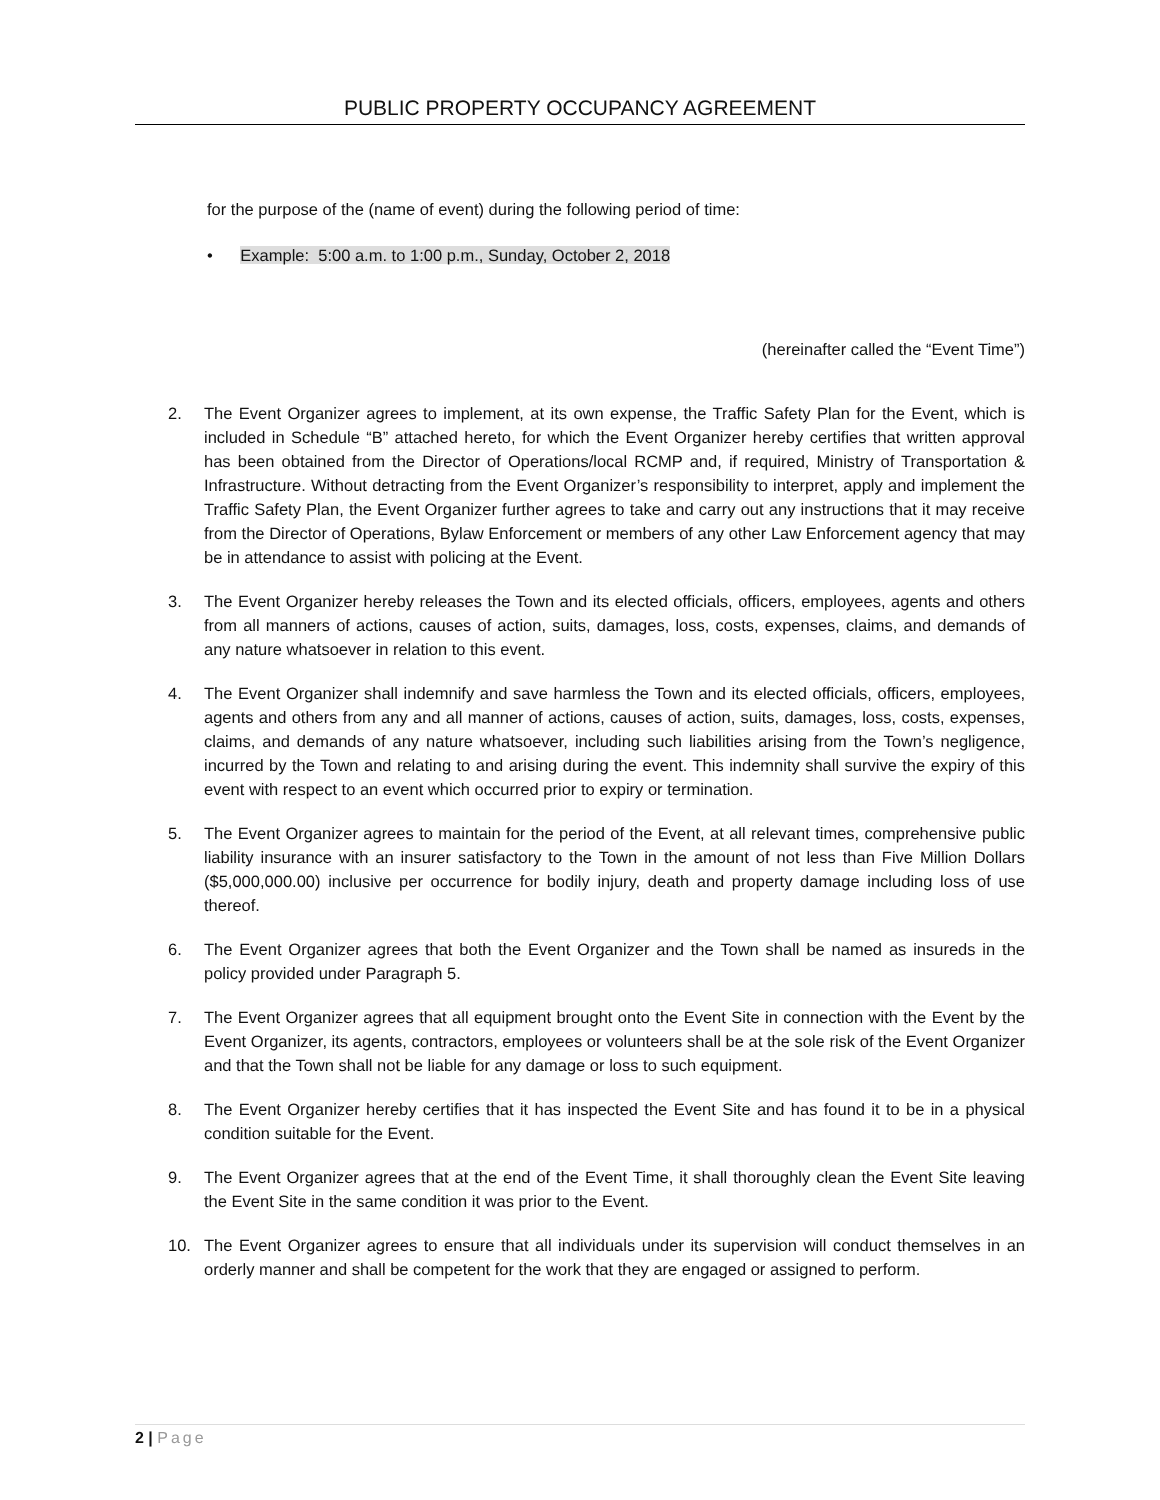PUBLIC PROPERTY OCCUPANCY AGREEMENT
for the purpose of the (name of event) during the following period of time:
• Example: 5:00 a.m. to 1:00 p.m., Sunday, October 2, 2018
(hereinafter called the “Event Time”)
2. The Event Organizer agrees to implement, at its own expense, the Traffic Safety Plan for the Event, which is included in Schedule “B” attached hereto, for which the Event Organizer hereby certifies that written approval has been obtained from the Director of Operations/local RCMP and, if required, Ministry of Transportation & Infrastructure. Without detracting from the Event Organizer’s responsibility to interpret, apply and implement the Traffic Safety Plan, the Event Organizer further agrees to take and carry out any instructions that it may receive from the Director of Operations, Bylaw Enforcement or members of any other Law Enforcement agency that may be in attendance to assist with policing at the Event.
3. The Event Organizer hereby releases the Town and its elected officials, officers, employees, agents and others from all manners of actions, causes of action, suits, damages, loss, costs, expenses, claims, and demands of any nature whatsoever in relation to this event.
4. The Event Organizer shall indemnify and save harmless the Town and its elected officials, officers, employees, agents and others from any and all manner of actions, causes of action, suits, damages, loss, costs, expenses, claims, and demands of any nature whatsoever, including such liabilities arising from the Town’s negligence, incurred by the Town and relating to and arising during the event. This indemnity shall survive the expiry of this event with respect to an event which occurred prior to expiry or termination.
5. The Event Organizer agrees to maintain for the period of the Event, at all relevant times, comprehensive public liability insurance with an insurer satisfactory to the Town in the amount of not less than Five Million Dollars ($5,000,000.00) inclusive per occurrence for bodily injury, death and property damage including loss of use thereof.
6. The Event Organizer agrees that both the Event Organizer and the Town shall be named as insureds in the policy provided under Paragraph 5.
7. The Event Organizer agrees that all equipment brought onto the Event Site in connection with the Event by the Event Organizer, its agents, contractors, employees or volunteers shall be at the sole risk of the Event Organizer and that the Town shall not be liable for any damage or loss to such equipment.
8. The Event Organizer hereby certifies that it has inspected the Event Site and has found it to be in a physical condition suitable for the Event.
9. The Event Organizer agrees that at the end of the Event Time, it shall thoroughly clean the Event Site leaving the Event Site in the same condition it was prior to the Event.
10. The Event Organizer agrees to ensure that all individuals under its supervision will conduct themselves in an orderly manner and shall be competent for the work that they are engaged or assigned to perform.
2 | Page